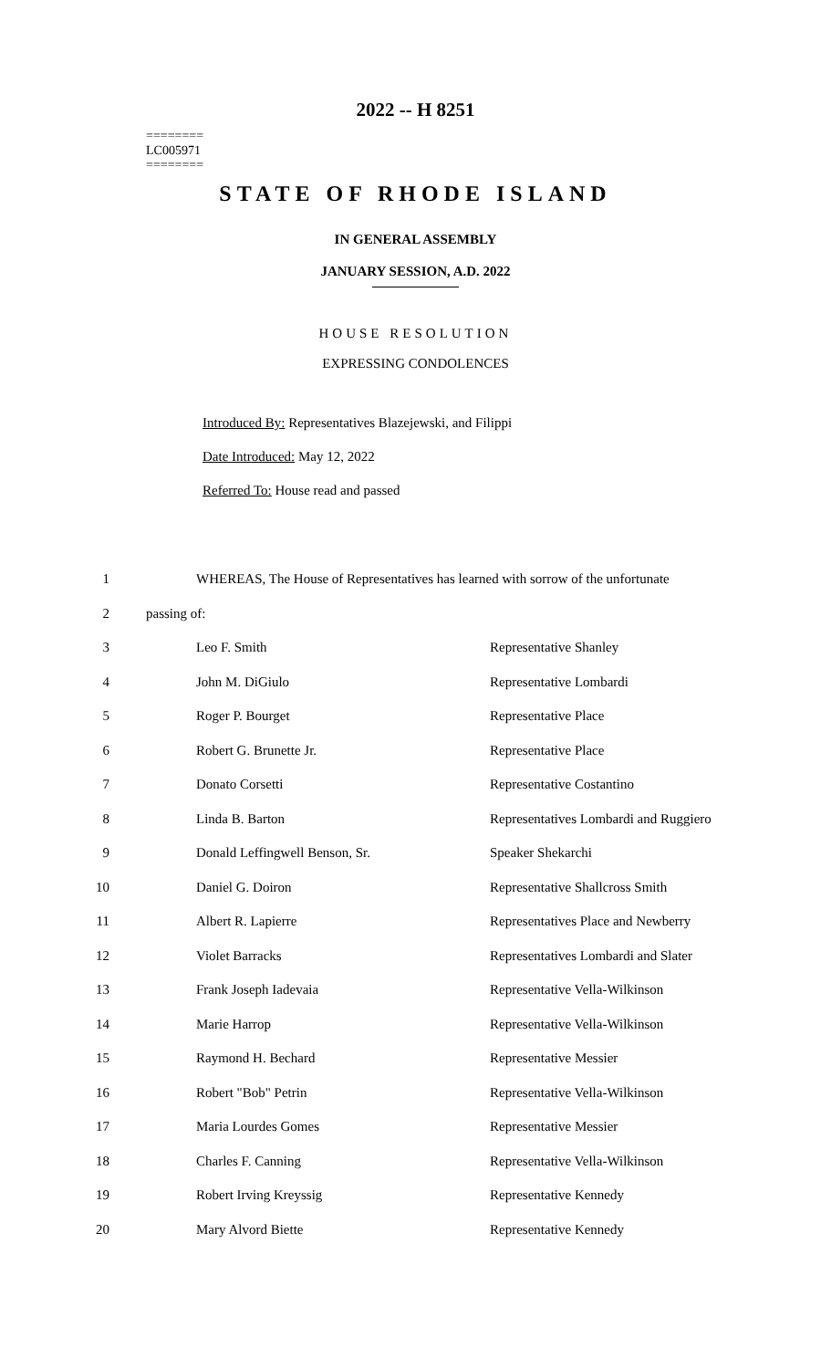2022 -- H 8251
========
LC005971
========
STATE OF RHODE ISLAND
IN GENERAL ASSEMBLY
JANUARY SESSION, A.D. 2022
HOUSE RESOLUTION
EXPRESSING CONDOLENCES
Introduced By: Representatives Blazejewski, and Filippi
Date Introduced: May 12, 2022
Referred To: House read and passed
| 1 | WHEREAS, The House of Representatives has learned with sorrow of the unfortunate | |
| 2 | passing of: | |
| 3 | Leo F. Smith | Representative Shanley |
| 4 | John M. DiGiulo | Representative Lombardi |
| 5 | Roger P. Bourget | Representative Place |
| 6 | Robert G. Brunette Jr. | Representative Place |
| 7 | Donato Corsetti | Representative Costantino |
| 8 | Linda B. Barton | Representatives Lombardi and Ruggiero |
| 9 | Donald Leffingwell Benson, Sr. | Speaker Shekarchi |
| 10 | Daniel G. Doiron | Representative Shallcross Smith |
| 11 | Albert R. Lapierre | Representatives Place and Newberry |
| 12 | Violet Barracks | Representatives Lombardi and Slater |
| 13 | Frank Joseph Iadevaia | Representative Vella-Wilkinson |
| 14 | Marie Harrop | Representative Vella-Wilkinson |
| 15 | Raymond H. Bechard | Representative Messier |
| 16 | Robert "Bob" Petrin | Representative Vella-Wilkinson |
| 17 | Maria Lourdes Gomes | Representative Messier |
| 18 | Charles F. Canning | Representative Vella-Wilkinson |
| 19 | Robert Irving Kreyssig | Representative Kennedy |
| 20 | Mary Alvord Biette | Representative Kennedy |